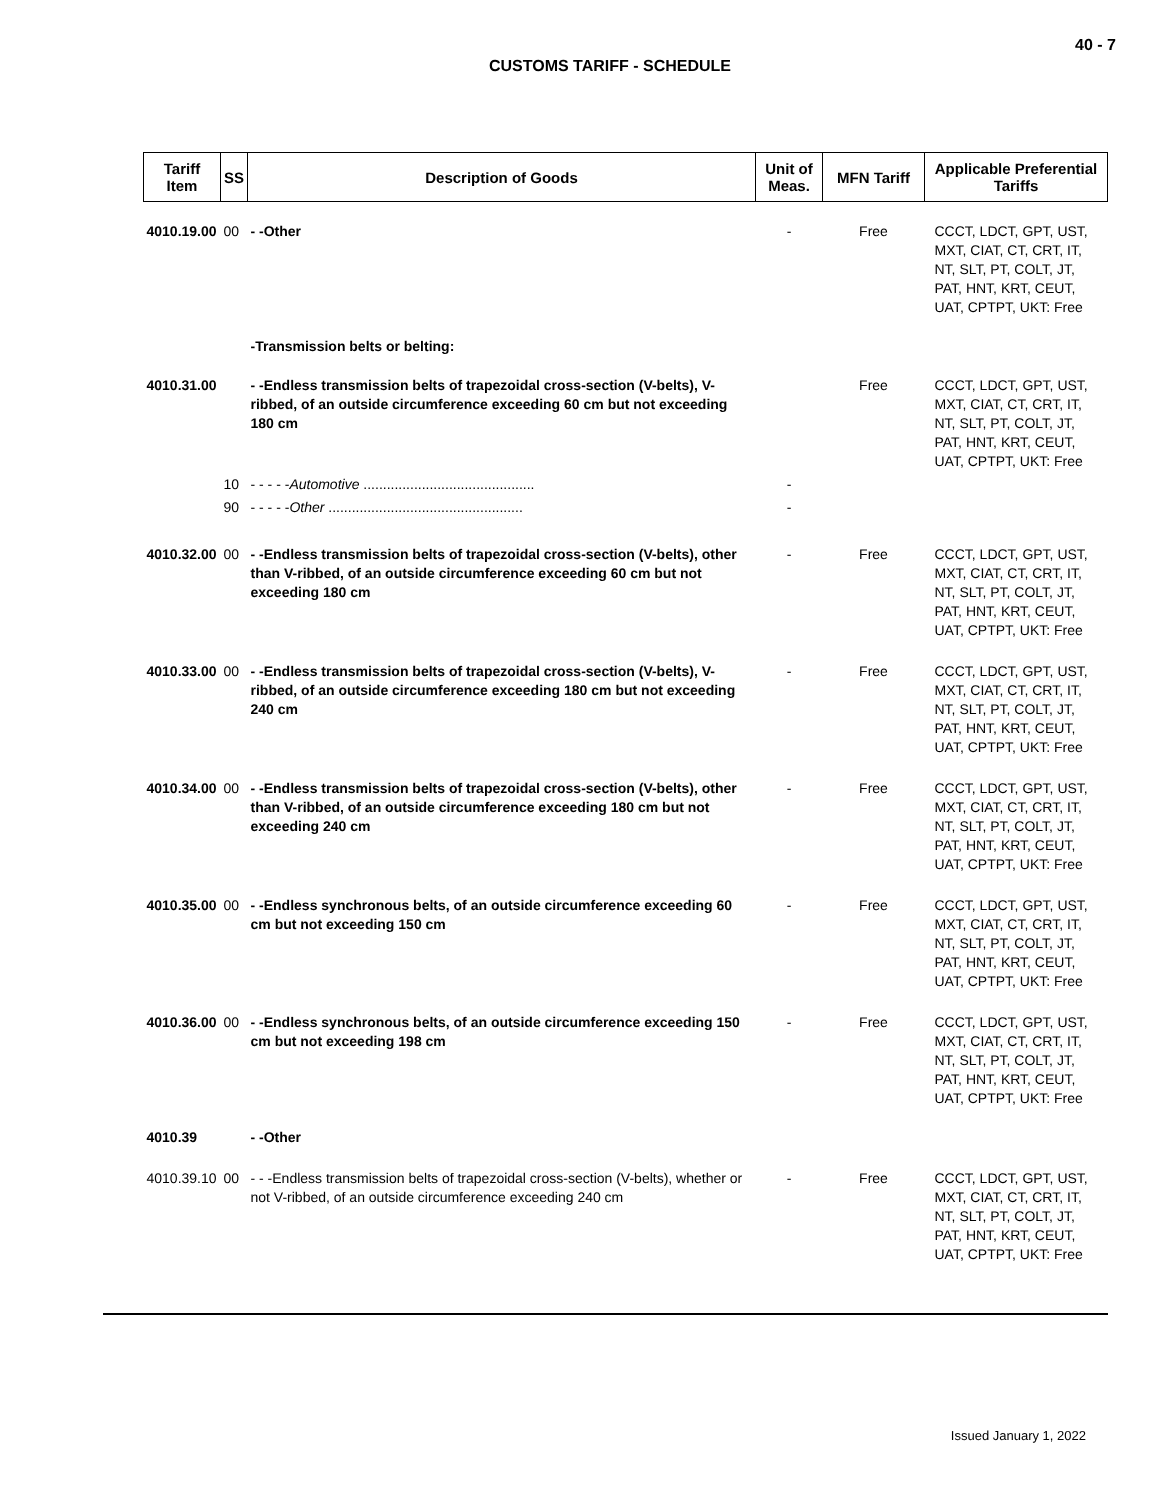40 - 7
CUSTOMS TARIFF - SCHEDULE
| Tariff Item | SS | Description of Goods | Unit of Meas. | MFN Tariff | Applicable Preferential Tariffs |
| --- | --- | --- | --- | --- | --- |
| 4010.19.00 | 00 | - -Other | - | Free | CCCT, LDCT, GPT, UST, MXT, CIAT, CT, CRT, IT, NT, SLT, PT, COLT, JT, PAT, HNT, KRT, CEUT, UAT, CPTPT, UKT: Free |
| | | -Transmission belts or belting: | | | |
| 4010.31.00 | | - -Endless transmission belts of trapezoidal cross-section (V-belts), V-ribbed, of an outside circumference exceeding 60 cm but not exceeding 180 cm | | Free | CCCT, LDCT, GPT, UST, MXT, CIAT, CT, CRT, IT, NT, SLT, PT, COLT, JT, PAT, HNT, KRT, CEUT, UAT, CPTPT, UKT: Free |
| | 10 | - - - - - Automotive ............................................ | - | | |
| | 90 | - - - - - Other .................................................. | - | | |
| 4010.32.00 | 00 | - -Endless transmission belts of trapezoidal cross-section (V-belts), other than V-ribbed, of an outside circumference exceeding 60 cm but not exceeding 180 cm | - | Free | CCCT, LDCT, GPT, UST, MXT, CIAT, CT, CRT, IT, NT, SLT, PT, COLT, JT, PAT, HNT, KRT, CEUT, UAT, CPTPT, UKT: Free |
| 4010.33.00 | 00 | - -Endless transmission belts of trapezoidal cross-section (V-belts), V-ribbed, of an outside circumference exceeding 180 cm but not exceeding 240 cm | - | Free | CCCT, LDCT, GPT, UST, MXT, CIAT, CT, CRT, IT, NT, SLT, PT, COLT, JT, PAT, HNT, KRT, CEUT, UAT, CPTPT, UKT: Free |
| 4010.34.00 | 00 | - -Endless transmission belts of trapezoidal cross-section (V-belts), other than V-ribbed, of an outside circumference exceeding 180 cm but not exceeding 240 cm | - | Free | CCCT, LDCT, GPT, UST, MXT, CIAT, CT, CRT, IT, NT, SLT, PT, COLT, JT, PAT, HNT, KRT, CEUT, UAT, CPTPT, UKT: Free |
| 4010.35.00 | 00 | - -Endless synchronous belts, of an outside circumference exceeding 60 cm but not exceeding 150 cm | - | Free | CCCT, LDCT, GPT, UST, MXT, CIAT, CT, CRT, IT, NT, SLT, PT, COLT, JT, PAT, HNT, KRT, CEUT, UAT, CPTPT, UKT: Free |
| 4010.36.00 | 00 | - -Endless synchronous belts, of an outside circumference exceeding 150 cm but not exceeding 198 cm | - | Free | CCCT, LDCT, GPT, UST, MXT, CIAT, CT, CRT, IT, NT, SLT, PT, COLT, JT, PAT, HNT, KRT, CEUT, UAT, CPTPT, UKT: Free |
| 4010.39 | | - -Other | | | |
| 4010.39.10 | 00 | - - -Endless transmission belts of trapezoidal cross-section (V-belts), whether or not V-ribbed, of an outside circumference exceeding 240 cm | - | Free | CCCT, LDCT, GPT, UST, MXT, CIAT, CT, CRT, IT, NT, SLT, PT, COLT, JT, PAT, HNT, KRT, CEUT, UAT, CPTPT, UKT: Free |
Issued January 1, 2022